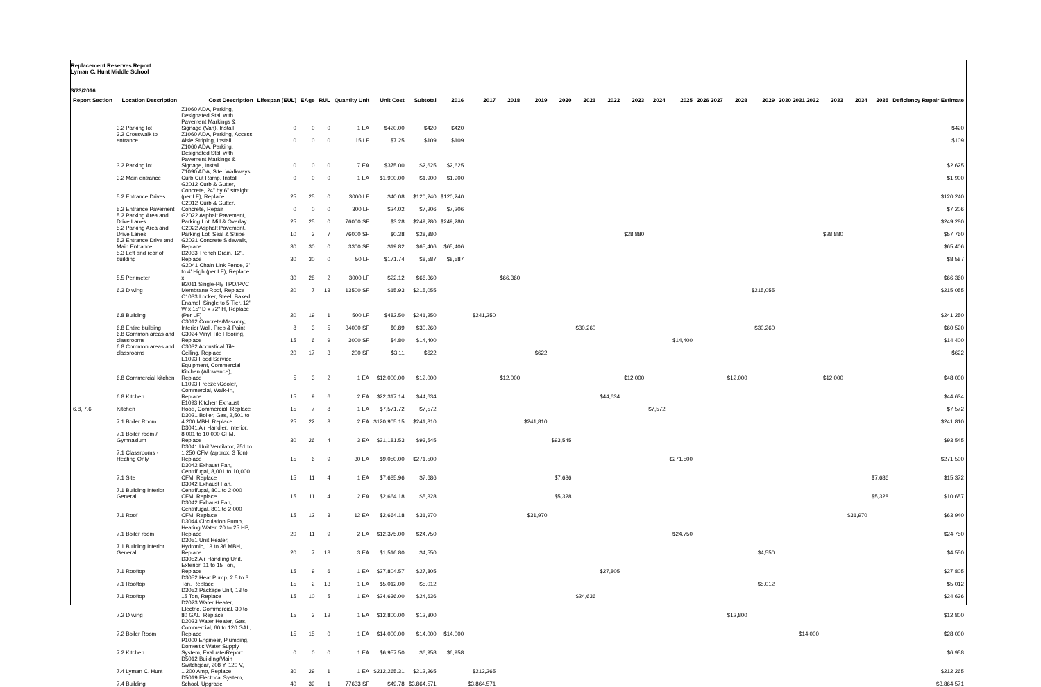Replacement Reserves Report
Lyman C. Hunt Middle School
3/23/2016
| Report Section | Location Description | Cost Description | Lifespan (EUL) | EAge | RUL | Quantity Unit | Unit Cost | Subtotal | 2016 | 2017 | 2018 | 2019 | 2020 | 2021 | 2022 | 2023 | 2024 | 2025 | 2026 2027 | 2028 | 2029 | 2030 2031 2032 | 2033 | 2034 | 2035 | Deficiency Repair Estimate |
| --- | --- | --- | --- | --- | --- | --- | --- | --- | --- | --- | --- | --- | --- | --- | --- | --- | --- | --- | --- | --- | --- | --- | --- | --- | --- | --- |
| | 3.2 Parking lot | Z1060 ADA, Parking, Designated Stall with Pavement Markings & Signage (Van), Install | 0 | 0 | 0 | 1 EA | $420.00 | $420 | $420 | | | | | | | | | | | | | | | | | $420 |
| | 3.2 Crosswalk to entrance | Z1060 ADA, Parking, Access Aisle Striping, Install | 0 | 0 | 0 | 15 LF | $7.25 | $109 | $109 | | | | | | | | | | | | | | | | | $109 |
| | 3.2 Parking lot | Z1060 ADA, Parking, Designated Stall with Pavement Markings & Signage, Install | 0 | 0 | 0 | 7 EA | $375.00 | $2,625 | $2,625 | | | | | | | | | | | | | | | | | $2,625 |
| | 3.2 Main entrance | Z1090 ADA, Site, Walkways, Curb Cut Ramp, Install | 0 | 0 | 0 | 1 EA | $1,900.00 | $1,900 | $1,900 | | | | | | | | | | | | | | | | | $1,900 |
| | 5.2 Entrance Drives | G2012 Curb & Gutter, Concrete, 24" by 6" straight (per LF), Replace | 25 | 25 | 0 | 3000 LF | $40.08 | $120,240 | $120,240 | | | | | | | | | | | | | | | | | $120,240 |
| | 5.2 Entrance Pavement | G2012 Curb & Gutter, Concrete, Repair | 0 | 0 | 0 | 300 LF | $24.02 | $7,206 | $7,206 | | | | | | | | | | | | | | | | | $7,206 |
| | 5.2 Parking Area and Drive Lanes | G2022 Asphalt Pavement, Parking Lot, Mill & Overlay | 25 | 25 | 0 | 76000 SF | $3.28 | $249,280 | $249,280 | | | | | | | | | | | | | | | | | $249,280 |
| | 5.2 Parking Area and Drive Lanes | G2022 Asphalt Pavement, Parking Lot, Seal & Stripe | 10 | 3 | 7 | 76000 SF | $0.38 | $28,880 | | | | | | | | $28,880 | | | | | | | $28,880 | | | $57,760 |
| | 5.2 Entrance Drive and Main Entrance | G2031 Concrete Sidewalk, Replace | 30 | 30 | 0 | 3300 SF | $19.82 | $65,406 | $65,406 | | | | | | | | | | | | | | | | | $65,406 |
| | 5.3 Left and rear of building | D2033 Trench Drain, 12", Replace | 30 | 30 | 0 | 50 LF | $171.74 | $8,587 | $8,587 | | | | | | | | | | | | | | | | | $8,587 |
| | 5.5 Perimeter | G2041 Chain Link Fence, 3' to 4' High (per LF), Replace x | 30 | 28 | 2 | 3000 LF | $22.12 | $66,360 | | | $66,360 | | | | | | | | | | | | | | | $66,360 |
| | 6.3 D wing | B3011 Single-Ply TPO/PVC Membrane Roof, Replace | 20 | 7 | 13 | 13500 SF | $15.93 | $215,055 | | | | | | | | | | | | | $215,055 | | | | | $215,055 |
| | 6.8 Building | C1033 Locker, Steel, Baked Enamel, Single to 5 Tier, 12" W x 15" D x 72" H, Replace (Per LF) | 20 | 19 | 1 | 500 LF | $482.50 | $241,250 | | $241,250 | | | | | | | | | | | | | | | | $241,250 |
| | 6.8 Entire building | C3012 Concrete/Masonry, Interior Wall, Prep & Paint | 8 | 3 | 5 | 34000 SF | $0.89 | $30,260 | | | | | | $30,260 | | | | | | | $30,260 | | | | | $60,520 |
| | 6.8 Common areas and classrooms | C3024 Vinyl Tile Flooring, Replace | 15 | 6 | 9 | 3000 SF | $4.80 | $14,400 | | | | | | | | | | $14,400 | | | | | | | | $14,400 |
| | 6.8 Common areas and classrooms | C3032 Acoustical Tile Ceiling, Replace | 20 | 17 | 3 | 200 SF | $3.11 | $622 | | | | $622 | | | | | | | | | | | | | | $622 |
| | 6.8 Commercial kitchen | E1093 Food Service Equipment, Commercial Kitchen (Allowance), Replace | 5 | 3 | 2 | 1 EA | $12,000.00 | $12,000 | | | $12,000 | | | | | $12,000 | | | | $12,000 | | | $12,000 | | | $48,000 |
| | 6.8 Kitchen | E1093 Freezer/Cooler, Commercial, Walk-In, Replace | 15 | 9 | 6 | 2 EA | $22,317.14 | $44,634 | | | | | | | $44,634 | | | | | | | | | | | $44,634 |
| 6.8, 7.6 | Kitchen | E1093 Kitchen Exhaust Hood, Commercial, Replace | 15 | 7 | 8 | 1 EA | $7,571.72 | $7,572 | | | | | | | | | $7,572 | | | | | | | | | $7,572 |
| | 7.1 Boiler Room | D3021 Boiler, Gas, 2,501 to 4,200 MBH, Replace | 25 | 22 | 3 | 2 EA | $120,905.15 | $241,810 | | | | $241,810 | | | | | | | | | | | | | | $241,810 |
| | 7.1 Boiler room / Gymnasium | D3041 Air Handler, Interior, 8,001 to 10,000 CFM, Replace | 30 | 26 | 4 | 3 EA | $31,181.53 | $93,545 | | | | | $93,545 | | | | | | | | | | | | | $93,545 |
| | 7.1 Classrooms - Heating Only | D3041 Unit Ventilator, 751 to 1,250 CFM (approx. 3 Ton), Replace | 15 | 6 | 9 | 30 EA | $9,050.00 | $271,500 | | | | | | | | | | $271,500 | | | | | | | | $271,500 |
| | 7.1 Site | D3042 Exhaust Fan, Centrifugal, 8,001 to 10,000 CFM, Replace | 15 | 11 | 4 | 1 EA | $7,685.96 | $7,686 | | | | | $7,686 | | | | | | | | | | | | $7,686 | $15,372 |
| | 7.1 Building Interior General | D3042 Exhaust Fan, Centrifugal, 801 to 2,000 CFM, Replace | 15 | 11 | 4 | 2 EA | $2,664.18 | $5,328 | | | | | $5,328 | | | | | | | | | | | | $5,328 | $10,657 |
| | 7.1 Roof | D3042 Exhaust Fan, Centrifugal, 801 to 2,000 CFM, Replace | 15 | 12 | 3 | 12 EA | $2,664.18 | $31,970 | | | | $31,970 | | | | | | | | | | | | $31,970 | | $63,940 |
| | 7.1 Boiler room | D3044 Circulation Pump, Heating Water, 20 to 25 HP, Replace | 20 | 11 | 9 | 2 EA | $12,375.00 | $24,750 | | | | | | | | | | $24,750 | | | | | | | | $24,750 |
| | 7.1 Building Interior General | D3051 Unit Heater, Hydronic, 13 to 36 MBH, Replace | 20 | 7 | 13 | 3 EA | $1,516.80 | $4,550 | | | | | | | | | | | | | $4,550 | | | | | $4,550 |
| | 7.1 Rooftop | D3052 Air Handling Unit, Exterior, 11 to 15 Ton, Replace | 15 | 9 | 6 | 1 EA | $27,804.57 | $27,805 | | | | | | | $27,805 | | | | | | | | | | | $27,805 |
| | 7.1 Rooftop | D3052 Heat Pump, 2.5 to 3 Ton, Replace | 15 | 2 | 13 | 1 EA | $5,012.00 | $5,012 | | | | | | | | | | | | | $5,012 | | | | | $5,012 |
| | 7.1 Rooftop | D3052 Package Unit, 13 to 15 Ton, Replace | 15 | 10 | 5 | 1 EA | $24,636.00 | $24,636 | | | | | | $24,636 | | | | | | | | | | | | $24,636 |
| | 7.2 D wing | D2023 Water Heater, Electric, Commercial, 30 to 80 GAL, Replace | 15 | 3 | 12 | 1 EA | $12,800.00 | $12,800 | | | | | | | | | | | | $12,800 | | | | | | $12,800 |
| | 7.2 Boiler Room | D2023 Water Heater, Gas, Commercial, 60 to 120 GAL, Replace | 15 | 15 | 0 | 1 EA | $14,000.00 | $14,000 | $14,000 | | | | | | | | | | | | | $14,000 | | | | $28,000 |
| | 7.2 Kitchen | P1000 Engineer, Plumbing, Domestic Water Supply System, Evaluate/Report | 0 | 0 | 0 | 1 EA | $6,957.50 | $6,958 | $6,958 | | | | | | | | | | | | | | | | | $6,958 |
| | 7.4 Lyman C. Hunt | D5012 Building/Main Switchgear, 208 Y, 120 V, 1,200 Amp, Replace | 30 | 29 | 1 | 1 EA | $212,265.31 | $212,265 | | $212,265 | | | | | | | | | | | | | | | | $212,265 |
| | 7.4 Building | D5019 Electrical System, School, Upgrade | 40 | 39 | 1 | 77633 SF | $49.78 | $3,864,571 | | $3,864,571 | | | | | | | | | | | | | | | | $3,864,571 |